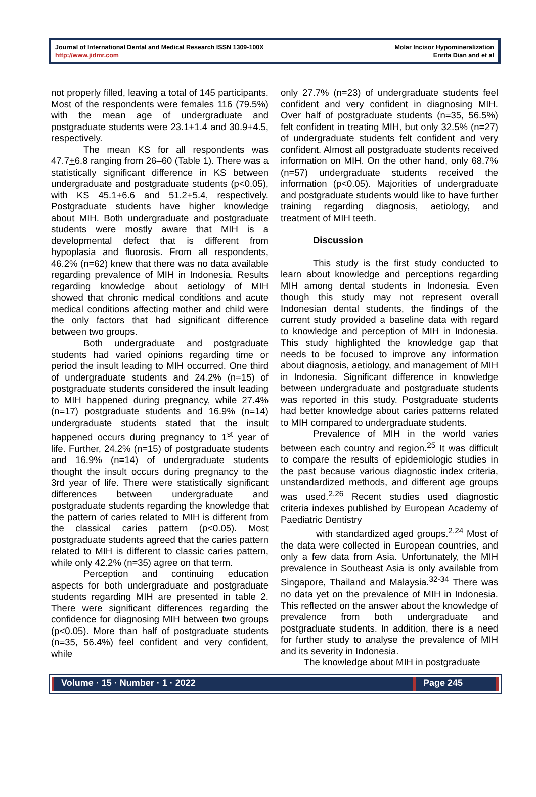Journal of International Dental and Medical Research ISSN 1309-100X
http://www.jidmr.com
Molar Incisor Hypomineralization
Enrita Dian and et al
not properly filled, leaving a total of 145 participants. Most of the respondents were females 116 (79.5%) with the mean age of undergraduate and postgraduate students were 23.1+1.4 and 30.9+4.5, respectively.
The mean KS for all respondents was 47.7+6.8 ranging from 26–60 (Table 1). There was a statistically significant difference in KS between undergraduate and postgraduate students (p<0.05), with KS 45.1+6.6 and 51.2+5.4, respectively. Postgraduate students have higher knowledge about MIH. Both undergraduate and postgraduate students were mostly aware that MIH is a developmental defect that is different from hypoplasia and fluorosis. From all respondents, 46.2% (n=62) knew that there was no data available regarding prevalence of MIH in Indonesia. Results regarding knowledge about aetiology of MIH showed that chronic medical conditions and acute medical conditions affecting mother and child were the only factors that had significant difference between two groups.
Both undergraduate and postgraduate students had varied opinions regarding time or period the insult leading to MIH occurred. One third of undergraduate students and 24.2% (n=15) of postgraduate students considered the insult leading to MIH happened during pregnancy, while 27.4% (n=17) postgraduate students and 16.9% (n=14) undergraduate students stated that the insult happened occurs during pregnancy to 1<sup>st</sup> year of life. Further, 24.2% (n=15) of postgraduate students and 16.9% (n=14) of undergraduate students thought the insult occurs during pregnancy to the 3rd year of life. There were statistically significant differences between undergraduate and postgraduate students regarding the knowledge that the pattern of caries related to MIH is different from the classical caries pattern (p<0.05). Most postgraduate students agreed that the caries pattern related to MIH is different to classic caries pattern, while only 42.2% (n=35) agree on that term.
Perception and continuing education aspects for both undergraduate and postgraduate students regarding MIH are presented in table 2. There were significant differences regarding the confidence for diagnosing MIH between two groups (p<0.05). More than half of postgraduate students (n=35, 56.4%) feel confident and very confident, while
only 27.7% (n=23) of undergraduate students feel confident and very confident in diagnosing MIH. Over half of postgraduate students (n=35, 56.5%) felt confident in treating MIH, but only 32.5% (n=27) of undergraduate students felt confident and very confident. Almost all postgraduate students received information on MIH. On the other hand, only 68.7% (n=57) undergraduate students received the information (p<0.05). Majorities of undergraduate and postgraduate students would like to have further training regarding diagnosis, aetiology, and treatment of MIH teeth.
Discussion
This study is the first study conducted to learn about knowledge and perceptions regarding MIH among dental students in Indonesia. Even though this study may not represent overall Indonesian dental students, the findings of the current study provided a baseline data with regard to knowledge and perception of MIH in Indonesia. This study highlighted the knowledge gap that needs to be focused to improve any information about diagnosis, aetiology, and management of MIH in Indonesia. Significant difference in knowledge between undergraduate and postgraduate students was reported in this study. Postgraduate students had better knowledge about caries patterns related to MIH compared to undergraduate students.
Prevalence of MIH in the world varies between each country and region.<sup>25</sup> It was difficult to compare the results of epidemiologic studies in the past because various diagnostic index criteria, unstandardized methods, and different age groups was used.<sup>2,26</sup> Recent studies used diagnostic criteria indexes published by European Academy of Paediatric Dentistry
with standardized aged groups.<sup>2,24</sup> Most of the data were collected in European countries, and only a few data from Asia. Unfortunately, the MIH prevalence in Southeast Asia is only available from Singapore, Thailand and Malaysia.<sup>32-34</sup> There was no data yet on the prevalence of MIH in Indonesia. This reflected on the answer about the knowledge of prevalence from both undergraduate and postgraduate students. In addition, there is a need for further study to analyse the prevalence of MIH and its severity in Indonesia.
The knowledge about MIH in postgraduate
Volume · 15 · Number · 1 · 2022 Page 245